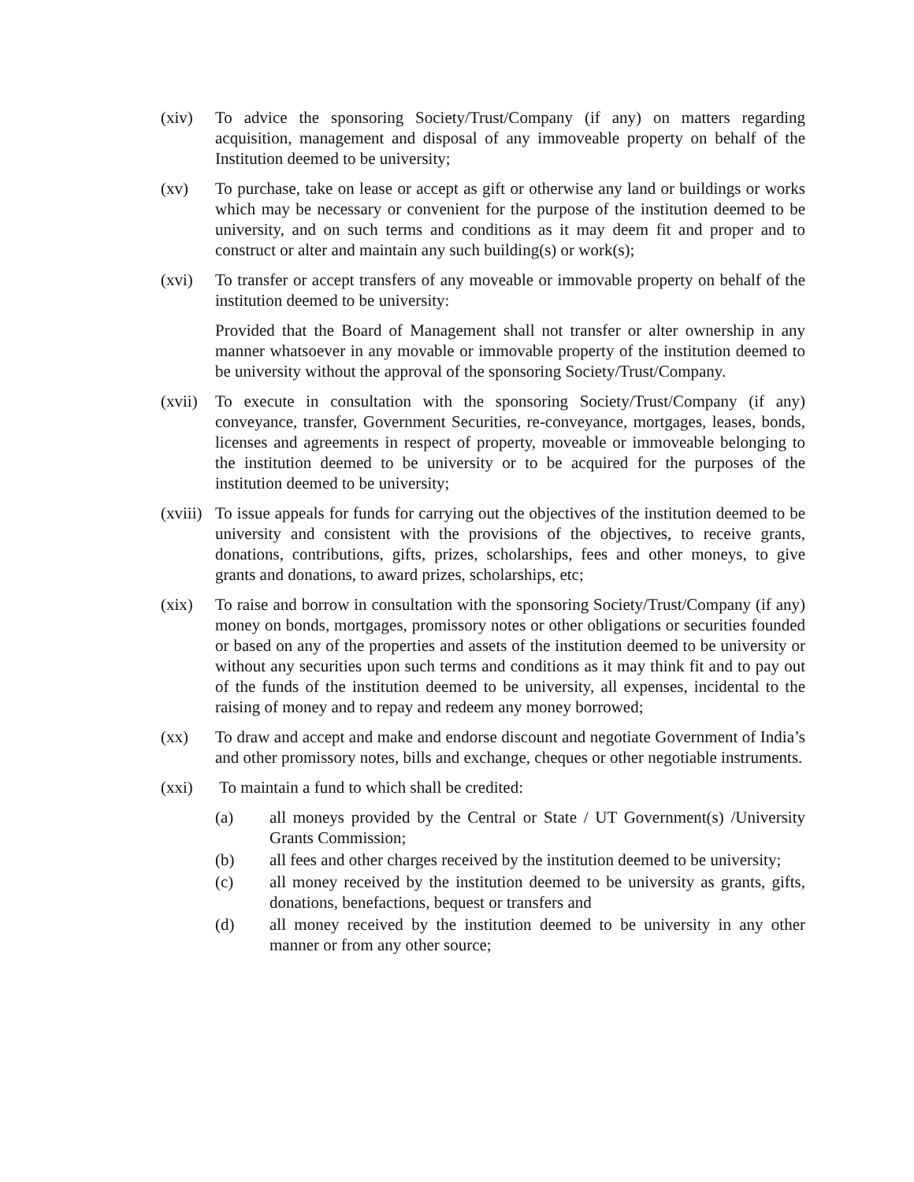(xiv) To advice the sponsoring Society/Trust/Company (if any) on matters regarding acquisition, management and disposal of any immoveable property on behalf of the Institution deemed to be university;
(xv) To purchase, take on lease or accept as gift or otherwise any land or buildings or works which may be necessary or convenient for the purpose of the institution deemed to be university, and on such terms and conditions as it may deem fit and proper and to construct or alter and maintain any such building(s) or work(s);
(xvi) To transfer or accept transfers of any moveable or immovable property on behalf of the institution deemed to be university:
Provided that the Board of Management shall not transfer or alter ownership in any manner whatsoever in any movable or immovable property of the institution deemed to be university without the approval of the sponsoring Society/Trust/Company.
(xvii)
To execute in consultation with the sponsoring Society/Trust/Company (if any) conveyance, transfer, Government Securities, re-conveyance, mortgages, leases, bonds, licenses and agreements in respect of property, moveable or immoveable belonging to the institution deemed to be university or to be acquired for the purposes of the institution deemed to be university;
(xviii)
To issue appeals for funds for carrying out the objectives of the institution deemed to be university and consistent with the provisions of the objectives, to receive grants, donations, contributions, gifts, prizes, scholarships, fees and other moneys, to give grants and donations, to award prizes, scholarships, etc;
(xix) To raise and borrow in consultation with the sponsoring Society/Trust/Company (if any) money on bonds, mortgages, promissory notes or other obligations or securities founded or based on any of the properties and assets of the institution deemed to be university or without any securities upon such terms and conditions as it may think fit and to pay out of the funds of the institution deemed to be university, all expenses, incidental to the raising of money and to repay and redeem any money borrowed;
(xx) To draw and accept and make and endorse discount and negotiate Government of India’s and other promissory notes, bills and exchange, cheques or other negotiable instruments.
(xxi) To maintain a fund to which shall be credited:
(a) all moneys provided by the Central or State / UT Government(s) /University Grants Commission;
(b) all fees and other charges received by the institution deemed to be university;
(c) all money received by the institution deemed to be university as grants, gifts, donations, benefactions, bequest or transfers and
(d) all money received by the institution deemed to be university in any other manner or from any other source;